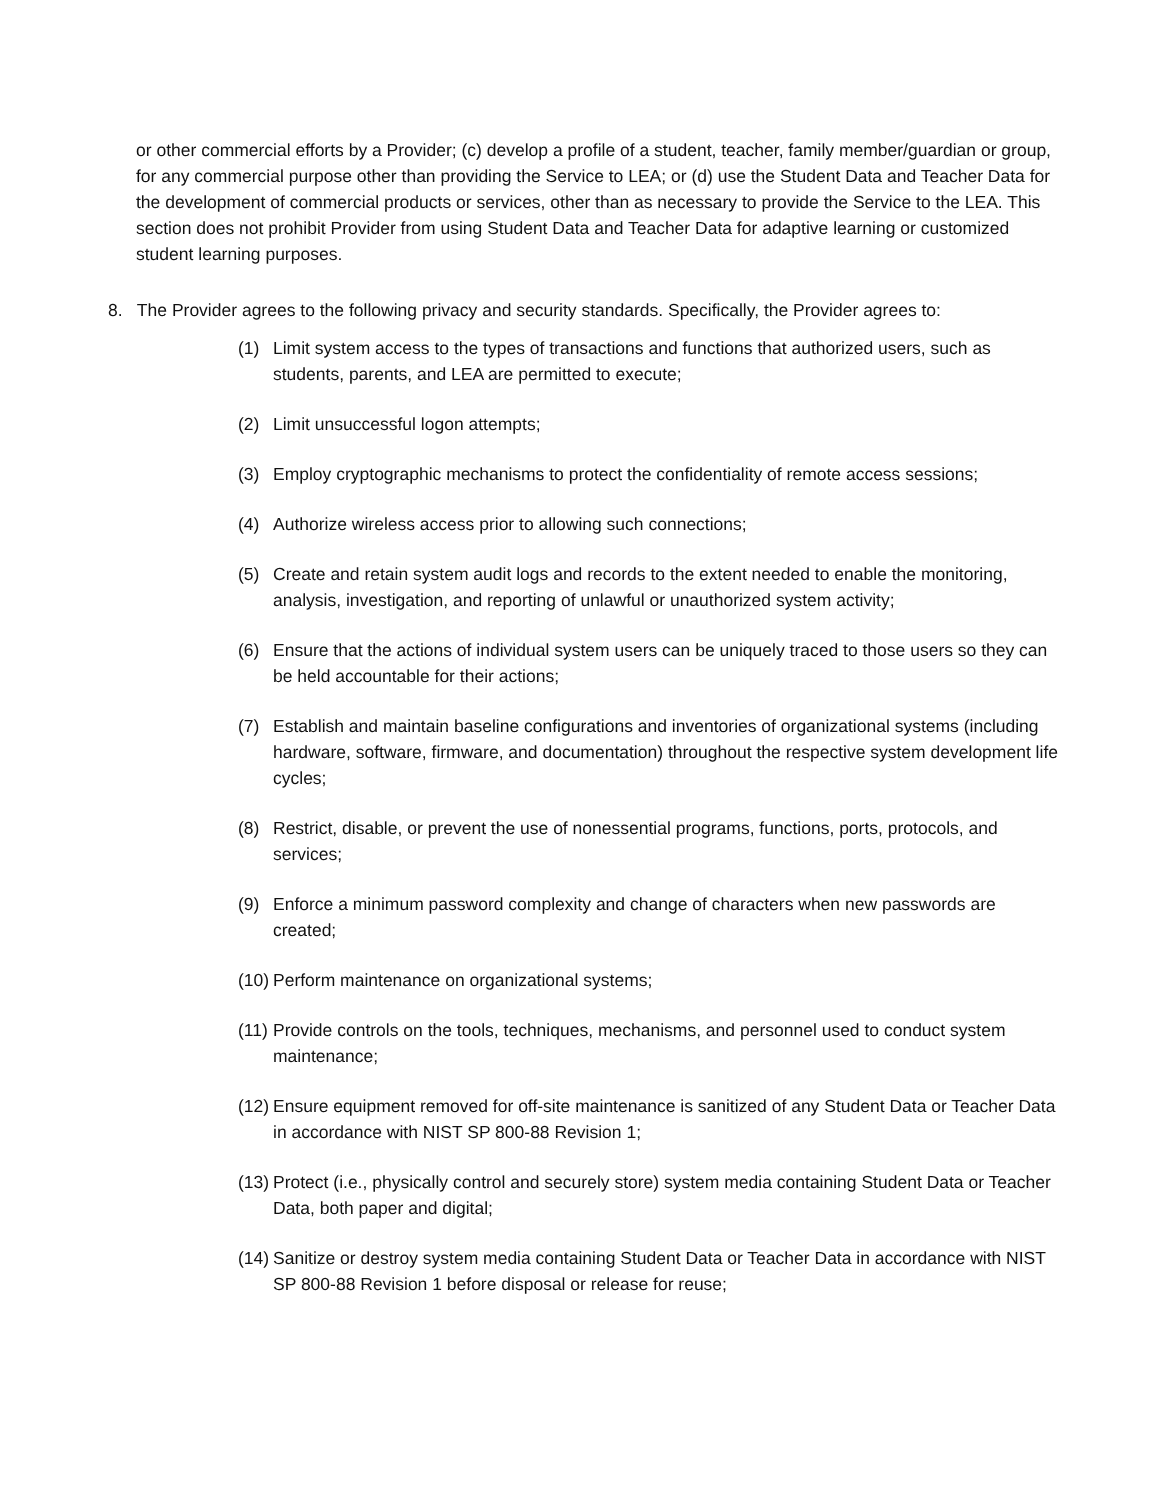or other commercial efforts by a Provider; (c) develop a profile of a student, teacher, family member/guardian or group, for any commercial purpose other than providing the Service to LEA; or (d) use the Student Data and Teacher Data for the development of commercial products or services, other than as necessary to provide the Service to the LEA. This section does not prohibit Provider from using Student Data and Teacher Data for adaptive learning or customized student learning purposes.
8. The Provider agrees to the following privacy and security standards. Specifically, the Provider agrees to:
(1) Limit system access to the types of transactions and functions that authorized users, such as students, parents, and LEA are permitted to execute;
(2) Limit unsuccessful logon attempts;
(3) Employ cryptographic mechanisms to protect the confidentiality of remote access sessions;
(4) Authorize wireless access prior to allowing such connections;
(5) Create and retain system audit logs and records to the extent needed to enable the monitoring, analysis, investigation, and reporting of unlawful or unauthorized system activity;
(6) Ensure that the actions of individual system users can be uniquely traced to those users so they can be held accountable for their actions;
(7) Establish and maintain baseline configurations and inventories of organizational systems (including hardware, software, firmware, and documentation) throughout the respective system development life cycles;
(8) Restrict, disable, or prevent the use of nonessential programs, functions, ports, protocols, and services;
(9) Enforce a minimum password complexity and change of characters when new passwords are created;
(10) Perform maintenance on organizational systems;
(11) Provide controls on the tools, techniques, mechanisms, and personnel used to conduct system maintenance;
(12) Ensure equipment removed for off-site maintenance is sanitized of any Student Data or Teacher Data in accordance with NIST SP 800-88 Revision 1;
(13) Protect (i.e., physically control and securely store) system media containing Student Data or Teacher Data, both paper and digital;
(14) Sanitize or destroy system media containing Student Data or Teacher Data in accordance with NIST SP 800-88 Revision 1 before disposal or release for reuse;